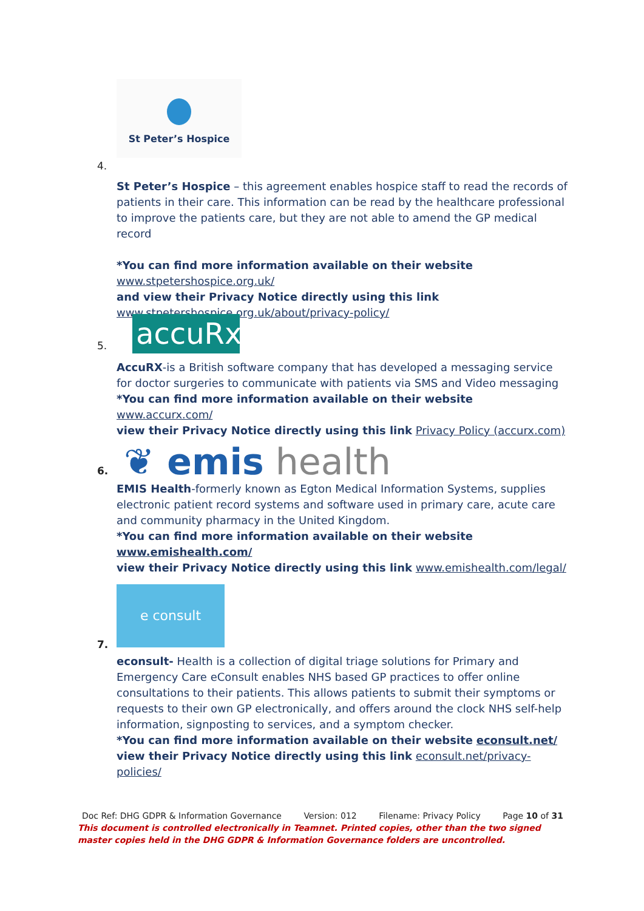St Peter’s Hospice
4.
St Peter’s Hospice – this agreement enables hospice staff to read the records of patients in their care. This information can be read by the healthcare professional to improve the patients care, but they are not able to amend the GP medical record
*You can find more information available on their website
www.stpetershospice.org.uk/
and view their Privacy Notice directly using this link
www.stpetershospice.org.uk/about/privacy-policy/
5. accuRx.
AccuRX-is a British software company that has developed a messaging service for doctor surgeries to communicate with patients via SMS and Video messaging
*You can find more information available on their website www.accurx.com/
view their Privacy Notice directly using this link Privacy Policy (accurx.com)
6. ❦ emis health
EMIS Health-formerly known as Egton Medical Information Systems, supplies electronic patient record systems and software used in primary care, acute care and community pharmacy in the United Kingdom.
*You can find more information available on their website www.emishealth.com/
view their Privacy Notice directly using this link www.emishealth.com/legal/
e consult
7.
econsult- Health is a collection of digital triage solutions for Primary and Emergency Care eConsult enables NHS based GP practices to offer online consultations to their patients. This allows patients to submit their symptoms or requests to their own GP electronically, and offers around the clock NHS self-help information, signposting to services, and a symptom checker.
*You can find more information available on their website econsult.net/
view their Privacy Notice directly using this link econsult.net/privacy-policies/
Doc Ref: DHG GDPR & Information Governance Version: 012 Filename: Privacy Policy Page 10 of 31
This document is controlled electronically in Teamnet. Printed copies, other than the two signed master copies held in the DHG GDPR & Information Governance folders are uncontrolled.